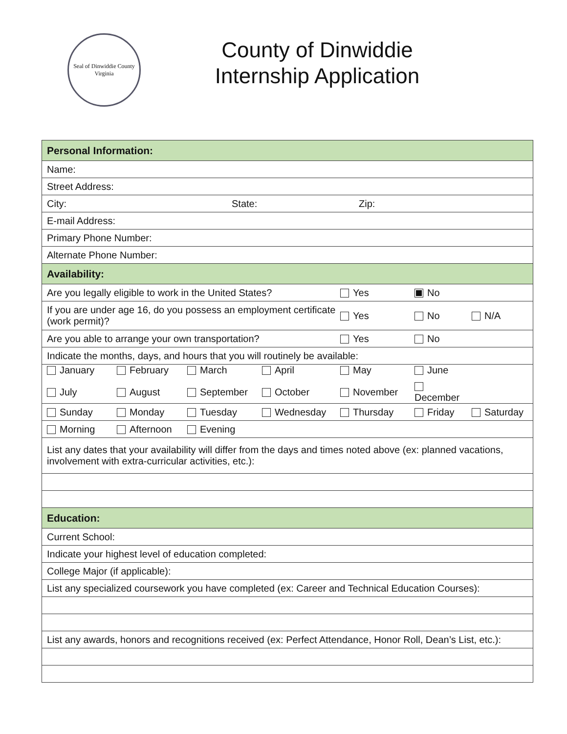Seal of Dinwiddie County Virginia
County of Dinwiddie
Internship Application
| Personal Information: |
| Name: |
| Street Address: |
| City: State: Zip: |
| E-mail Address: |
| Primary Phone Number: |
| Alternate Phone Number: |
| Availability: |
| Are you legally eligible to work in the United States? Yes No |
| If you are under age 16, do you possess an employment certificate (work permit)? Yes No N/A |
| Are you able to arrange your own transportation? Yes No |
| Indicate the months, days, and hours that you will routinely be available: |
| January February March April May June July August September October November December |
| Sunday Monday Tuesday Wednesday Thursday Friday Saturday |
| Morning Afternoon Evening |
| List any dates that your availability will differ from the days and times noted above (ex: planned vacations, involvement with extra-curricular activities, etc.): |
| Education: |
| Current School: |
| Indicate your highest level of education completed: |
| College Major (if applicable): |
| List any specialized coursework you have completed (ex: Career and Technical Education Courses): |
| List any awards, honors and recognitions received (ex: Perfect Attendance, Honor Roll, Dean’s List, etc.): |